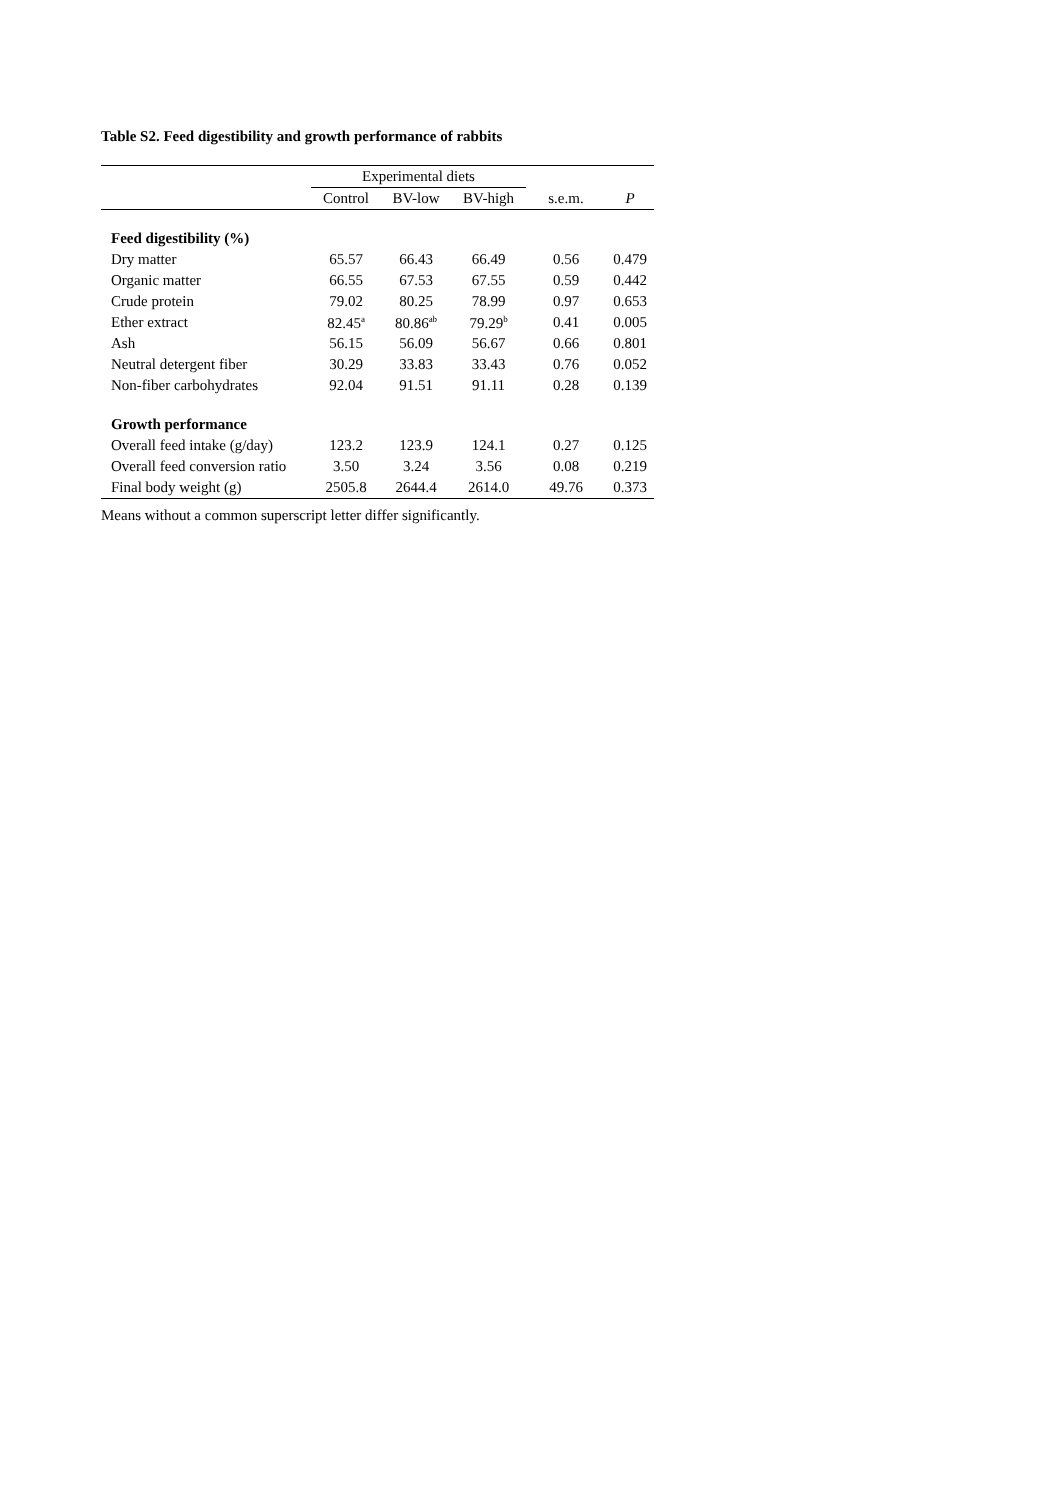Table S2. Feed digestibility and growth performance of rabbits
| | Experimental diets | | | | |
| --- | --- | --- | --- | --- | --- |
| | Control | BV-low | BV-high | s.e.m. | P |
| Feed digestibility (%) | | | | | |
| Dry matter | 65.57 | 66.43 | 66.49 | 0.56 | 0.479 |
| Organic matter | 66.55 | 67.53 | 67.55 | 0.59 | 0.442 |
| Crude protein | 79.02 | 80.25 | 78.99 | 0.97 | 0.653 |
| Ether extract | 82.45<sup>a</sup> | 80.86<sup>ab</sup> | 79.29<sup>b</sup> | 0.41 | 0.005 |
| Ash | 56.15 | 56.09 | 56.67 | 0.66 | 0.801 |
| Neutral detergent fiber | 30.29 | 33.83 | 33.43 | 0.76 | 0.052 |
| Non-fiber carbohydrates | 92.04 | 91.51 | 91.11 | 0.28 | 0.139 |
| Growth performance | | | | | |
| Overall feed intake (g/day) | 123.2 | 123.9 | 124.1 | 0.27 | 0.125 |
| Overall feed conversion ratio | 3.50 | 3.24 | 3.56 | 0.08 | 0.219 |
| Final body weight (g) | 2505.8 | 2644.4 | 2614.0 | 49.76 | 0.373 |
Means without a common superscript letter differ significantly.